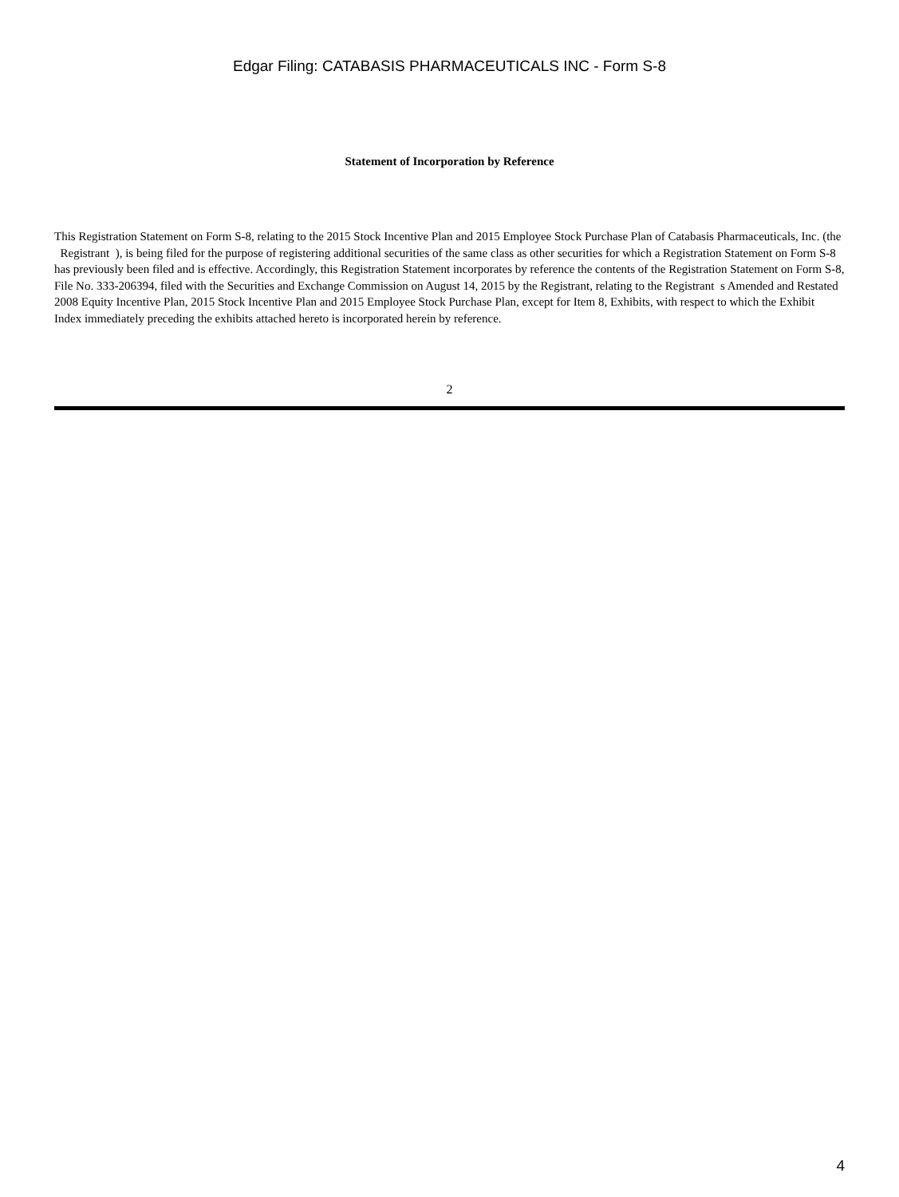Edgar Filing: CATABASIS PHARMACEUTICALS INC - Form S-8
Statement of Incorporation by Reference
This Registration Statement on Form S-8, relating to the 2015 Stock Incentive Plan and 2015 Employee Stock Purchase Plan of Catabasis Pharmaceuticals, Inc. (the Registrant ), is being filed for the purpose of registering additional securities of the same class as other securities for which a Registration Statement on Form S-8 has previously been filed and is effective. Accordingly, this Registration Statement incorporates by reference the contents of the Registration Statement on Form S-8, File No. 333-206394, filed with the Securities and Exchange Commission on August 14, 2015 by the Registrant, relating to the Registrant s Amended and Restated 2008 Equity Incentive Plan, 2015 Stock Incentive Plan and 2015 Employee Stock Purchase Plan, except for Item 8, Exhibits, with respect to which the Exhibit Index immediately preceding the exhibits attached hereto is incorporated herein by reference.
2
4